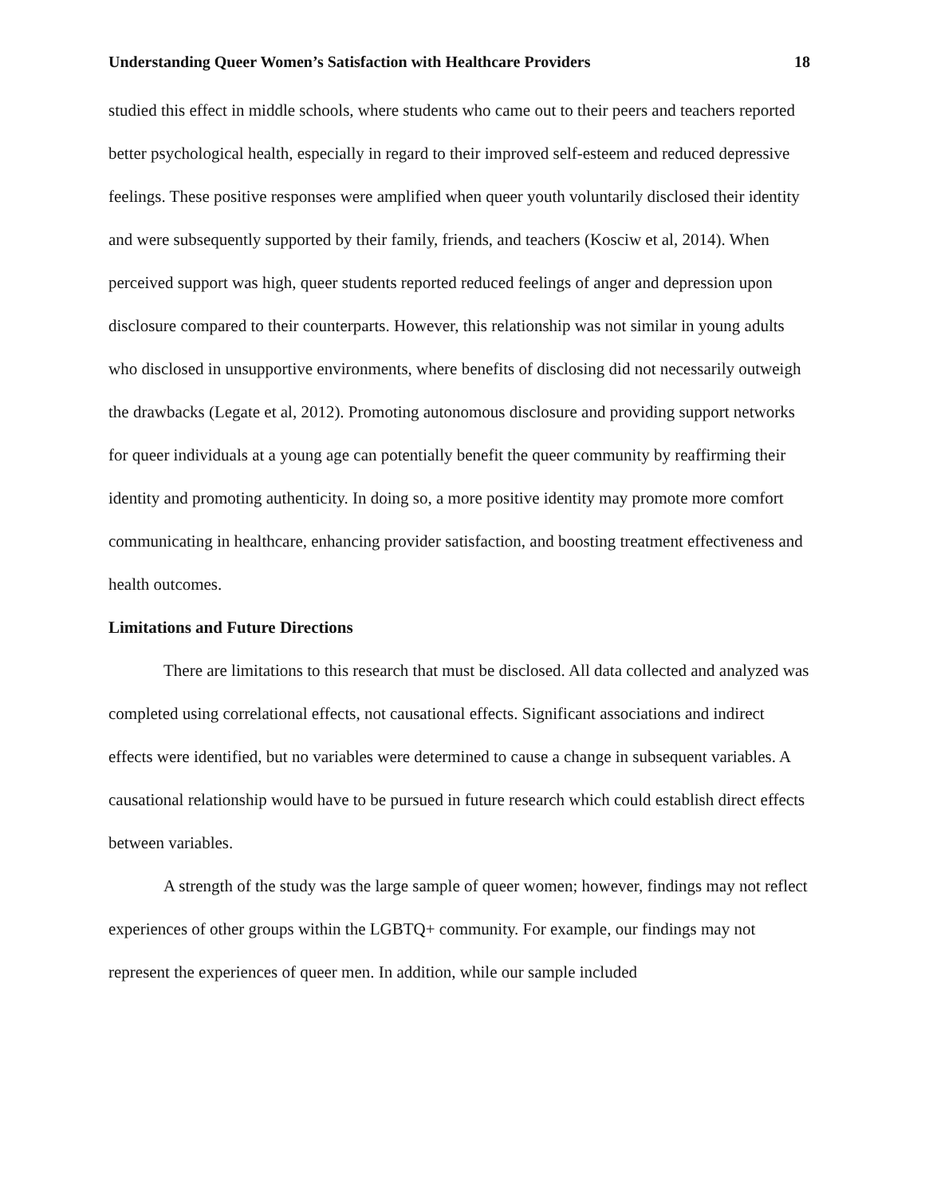Understanding Queer Women’s Satisfaction with Healthcare Providers 18
studied this effect in middle schools, where students who came out to their peers and teachers reported better psychological health, especially in regard to their improved self-esteem and reduced depressive feelings. These positive responses were amplified when queer youth voluntarily disclosed their identity and were subsequently supported by their family, friends, and teachers (Kosciw et al, 2014). When perceived support was high, queer students reported reduced feelings of anger and depression upon disclosure compared to their counterparts. However, this relationship was not similar in young adults who disclosed in unsupportive environments, where benefits of disclosing did not necessarily outweigh the drawbacks (Legate et al, 2012). Promoting autonomous disclosure and providing support networks for queer individuals at a young age can potentially benefit the queer community by reaffirming their identity and promoting authenticity. In doing so, a more positive identity may promote more comfort communicating in healthcare, enhancing provider satisfaction, and boosting treatment effectiveness and health outcomes.
Limitations and Future Directions
There are limitations to this research that must be disclosed. All data collected and analyzed was completed using correlational effects, not causational effects. Significant associations and indirect effects were identified, but no variables were determined to cause a change in subsequent variables. A causational relationship would have to be pursued in future research which could establish direct effects between variables.
A strength of the study was the large sample of queer women; however, findings may not reflect experiences of other groups within the LGBTQ+ community. For example, our findings may not represent the experiences of queer men. In addition, while our sample included